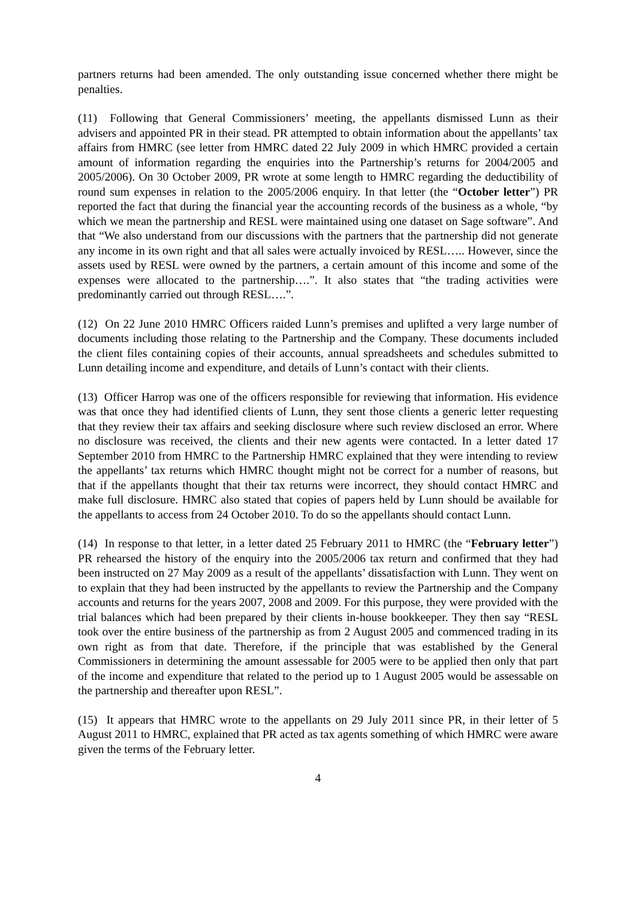partners returns had been amended. The only outstanding issue concerned whether there might be penalties.
(11) Following that General Commissioners’ meeting, the appellants dismissed Lunn as their advisers and appointed PR in their stead. PR attempted to obtain information about the appellants’ tax affairs from HMRC (see letter from HMRC dated 22 July 2009 in which HMRC provided a certain amount of information regarding the enquiries into the Partnership’s returns for 2004/2005 and 2005/2006). On 30 October 2009, PR wrote at some length to HMRC regarding the deductibility of round sum expenses in relation to the 2005/2006 enquiry. In that letter (the “October letter”) PR reported the fact that during the financial year the accounting records of the business as a whole, “by which we mean the partnership and RESL were maintained using one dataset on Sage software”. And that “We also understand from our discussions with the partners that the partnership did not generate any income in its own right and that all sales were actually invoiced by RESL….. However, since the assets used by RESL were owned by the partners, a certain amount of this income and some of the expenses were allocated to the partnership….”. It also states that “the trading activities were predominantly carried out through RESL….”.
(12) On 22 June 2010 HMRC Officers raided Lunn’s premises and uplifted a very large number of documents including those relating to the Partnership and the Company. These documents included the client files containing copies of their accounts, annual spreadsheets and schedules submitted to Lunn detailing income and expenditure, and details of Lunn’s contact with their clients.
(13) Officer Harrop was one of the officers responsible for reviewing that information. His evidence was that once they had identified clients of Lunn, they sent those clients a generic letter requesting that they review their tax affairs and seeking disclosure where such review disclosed an error. Where no disclosure was received, the clients and their new agents were contacted. In a letter dated 17 September 2010 from HMRC to the Partnership HMRC explained that they were intending to review the appellants’ tax returns which HMRC thought might not be correct for a number of reasons, but that if the appellants thought that their tax returns were incorrect, they should contact HMRC and make full disclosure. HMRC also stated that copies of papers held by Lunn should be available for the appellants to access from 24 October 2010. To do so the appellants should contact Lunn.
(14) In response to that letter, in a letter dated 25 February 2011 to HMRC (the “February letter”) PR rehearsed the history of the enquiry into the 2005/2006 tax return and confirmed that they had been instructed on 27 May 2009 as a result of the appellants’ dissatisfaction with Lunn. They went on to explain that they had been instructed by the appellants to review the Partnership and the Company accounts and returns for the years 2007, 2008 and 2009. For this purpose, they were provided with the trial balances which had been prepared by their clients in-house bookkeeper. They then say “RESL took over the entire business of the partnership as from 2 August 2005 and commenced trading in its own right as from that date. Therefore, if the principle that was established by the General Commissioners in determining the amount assessable for 2005 were to be applied then only that part of the income and expenditure that related to the period up to 1 August 2005 would be assessable on the partnership and thereafter upon RESL”.
(15) It appears that HMRC wrote to the appellants on 29 July 2011 since PR, in their letter of 5 August 2011 to HMRC, explained that PR acted as tax agents something of which HMRC were aware given the terms of the February letter.
4